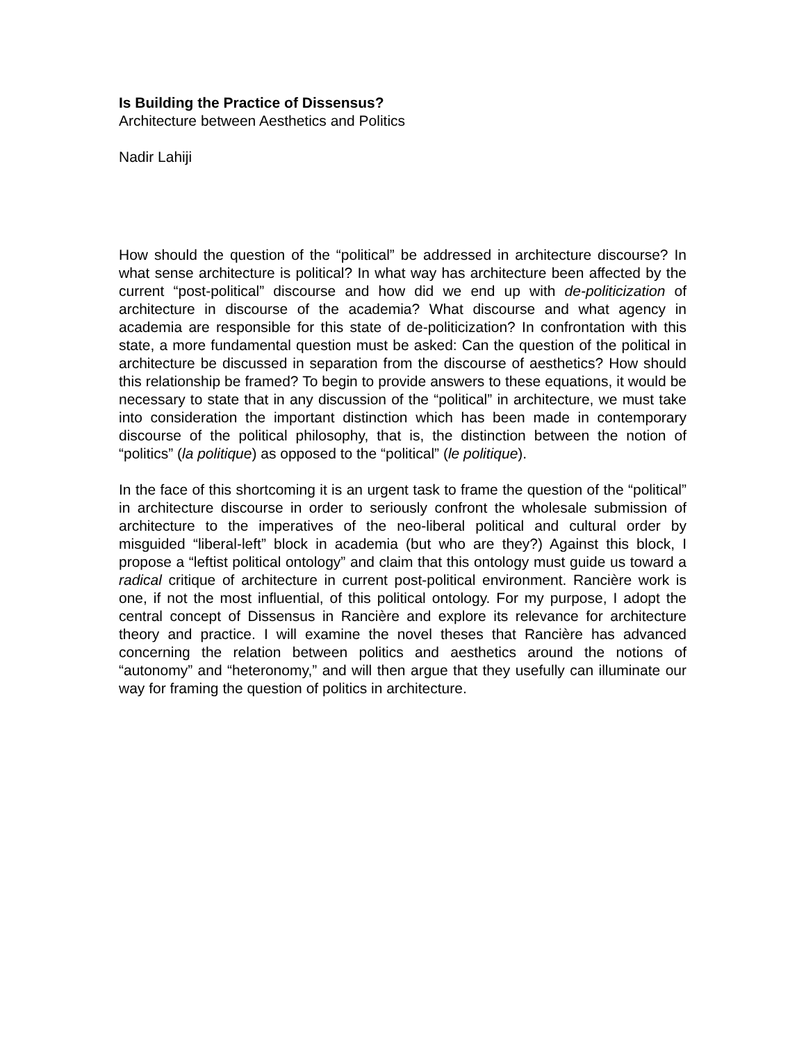Is Building the Practice of Dissensus?
Architecture between Aesthetics and Politics
Nadir Lahiji
How should the question of the “political” be addressed in architecture discourse? In what sense architecture is political? In what way has architecture been affected by the current “post-political” discourse and how did we end up with de-politicization of architecture in discourse of the academia? What discourse and what agency in academia are responsible for this state of de-politicization? In confrontation with this state, a more fundamental question must be asked: Can the question of the political in architecture be discussed in separation from the discourse of aesthetics? How should this relationship be framed? To begin to provide answers to these equations, it would be necessary to state that in any discussion of the “political” in architecture, we must take into consideration the important distinction which has been made in contemporary discourse of the political philosophy, that is, the distinction between the notion of “politics” (la politique) as opposed to the “political” (le politique).
In the face of this shortcoming it is an urgent task to frame the question of the “political” in architecture discourse in order to seriously confront the wholesale submission of architecture to the imperatives of the neo-liberal political and cultural order by misguided “liberal-left” block in academia (but who are they?) Against this block, I propose a “leftist political ontology” and claim that this ontology must guide us toward a radical critique of architecture in current post-political environment. Rancière work is one, if not the most influential, of this political ontology. For my purpose, I adopt the central concept of Dissensus in Rancière and explore its relevance for architecture theory and practice. I will examine the novel theses that Rancière has advanced concerning the relation between politics and aesthetics around the notions of “autonomy” and “heteronomy,” and will then argue that they usefully can illuminate our way for framing the question of politics in architecture.